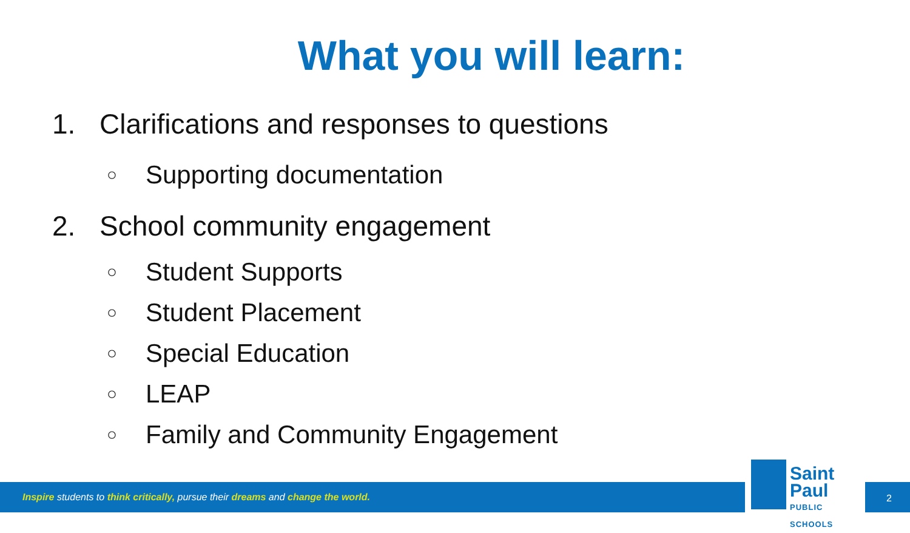What you will learn:
1. Clarifications and responses to questions
○ Supporting documentation
2. School community engagement
○ Student Supports
○ Student Placement
○ Special Education
○ LEAP
○ Family and Community Engagement
Inspire students to think critically, pursue their dreams and change the world.
Saint Paul
PUBLIC SCHOOLS
2